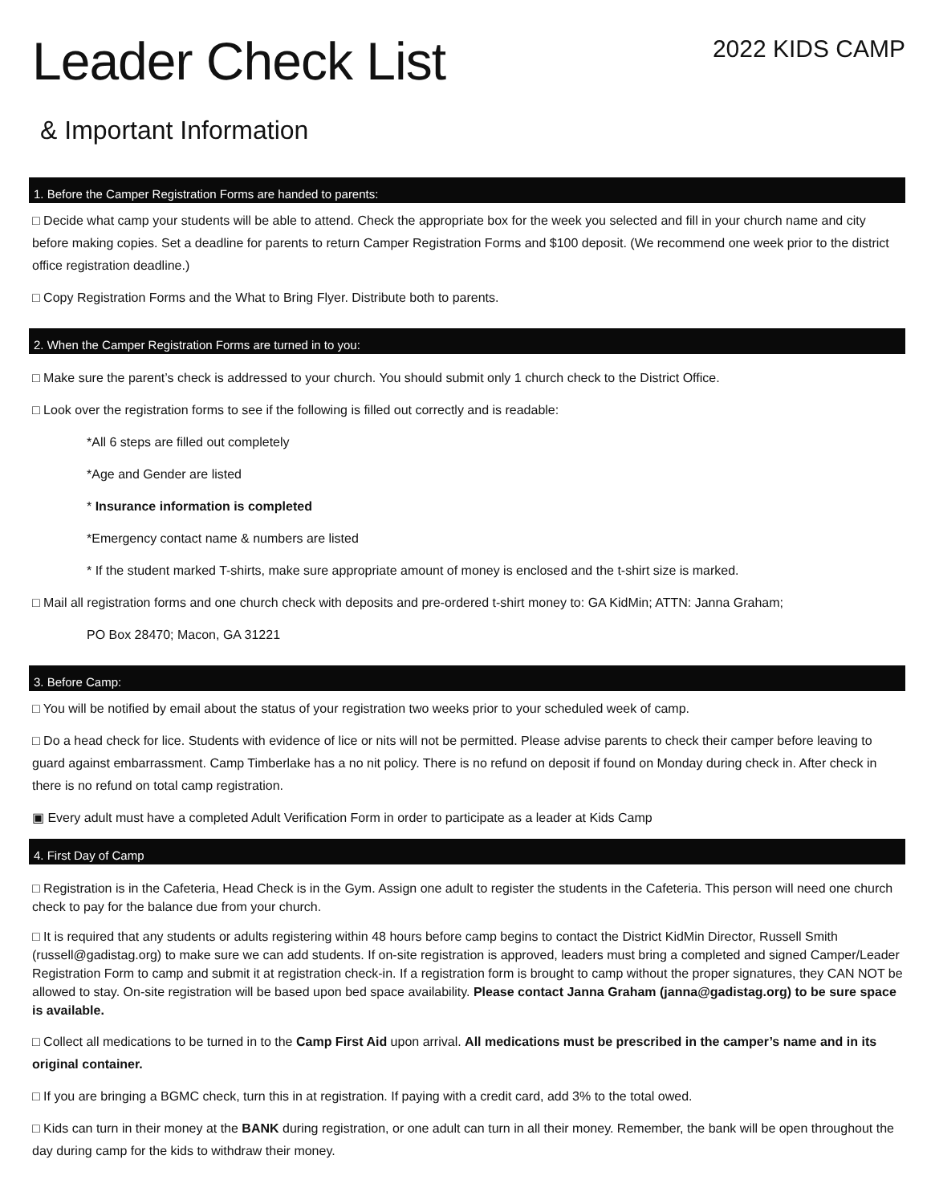Leader Check List
2022 KIDS CAMP
& Important Information
1. Before the Camper Registration Forms are handed to parents:
□ Decide what camp your students will be able to attend. Check the appropriate box for the week you selected and fill in your church name and city before making copies. Set a deadline for parents to return Camper Registration Forms and $100 deposit. (We recommend one week prior to the district office registration deadline.)
□ Copy Registration Forms and the What to Bring Flyer. Distribute both to parents.
2. When the Camper Registration Forms are turned in to you:
□ Make sure the parent’s check is addressed to your church. You should submit only 1 church check to the District Office.
□ Look over the registration forms to see if the following is filled out correctly and is readable:
*All 6 steps are filled out completely
*Age and Gender are listed
* Insurance information is completed
*Emergency contact name & numbers are listed
* If the student marked T-shirts, make sure appropriate amount of money is enclosed and the t-shirt size is marked.
□ Mail all registration forms and one church check with deposits and pre-ordered t-shirt money to: GA KidMin; ATTN: Janna Graham;
PO Box 28470; Macon, GA 31221
3. Before Camp:
□ You will be notified by email about the status of your registration two weeks prior to your scheduled week of camp.
□ Do a head check for lice. Students with evidence of lice or nits will not be permitted. Please advise parents to check their camper before leaving to guard against embarrassment. Camp Timberlake has a no nit policy. There is no refund on deposit if found on Monday during check in. After check in there is no refund on total camp registration.
▣ Every adult must have a completed Adult Verification Form in order to participate as a leader at Kids Camp
4. First Day of Camp
□ Registration is in the Cafeteria, Head Check is in the Gym. Assign one adult to register the students in the Cafeteria. This person will need one church check to pay for the balance due from your church.
□ It is required that any students or adults registering within 48 hours before camp begins to contact the District KidMin Director, Russell Smith (russell@gadistag.org) to make sure we can add students. If on-site registration is approved, leaders must bring a completed and signed Camper/Leader Registration Form to camp and submit it at registration check-in. If a registration form is brought to camp without the proper signatures, they CAN NOT be allowed to stay. On-site registration will be based upon bed space availability. Please contact Janna Graham (janna@gadistag.org) to be sure space is available.
□ Collect all medications to be turned in to the Camp First Aid upon arrival. All medications must be prescribed in the camper’s name and in its original container.
□ If you are bringing a BGMC check, turn this in at registration. If paying with a credit card, add 3% to the total owed.
□ Kids can turn in their money at the BANK during registration, or one adult can turn in all their money. Remember, the bank will be open throughout the day during camp for the kids to withdraw their money.